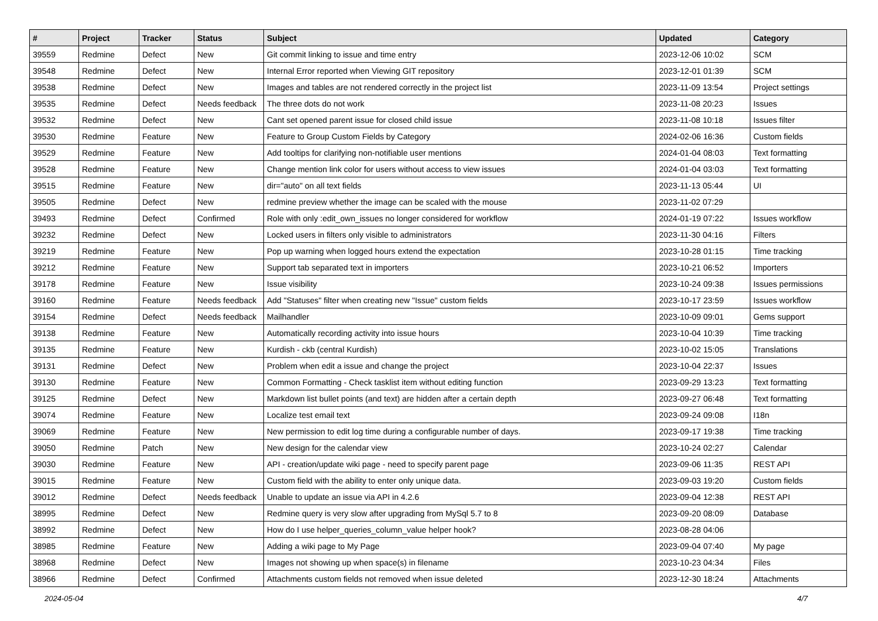| # | Project | Tracker | Status | Subject | Updated | Category |
| --- | --- | --- | --- | --- | --- | --- |
| 39559 | Redmine | Defect | New | Git commit linking to issue and time entry | 2023-12-06 10:02 | SCM |
| 39548 | Redmine | Defect | New | Internal Error reported when Viewing GIT repository | 2023-12-01 01:39 | SCM |
| 39538 | Redmine | Defect | New | Images and tables are not rendered correctly in the project list | 2023-11-09 13:54 | Project settings |
| 39535 | Redmine | Defect | Needs feedback | The three dots do not work | 2023-11-08 20:23 | Issues |
| 39532 | Redmine | Defect | New | Cant set opened parent issue for closed child issue | 2023-11-08 10:18 | Issues filter |
| 39530 | Redmine | Feature | New | Feature to Group Custom Fields by Category | 2024-02-06 16:36 | Custom fields |
| 39529 | Redmine | Feature | New | Add tooltips for clarifying non-notifiable user mentions | 2024-01-04 08:03 | Text formatting |
| 39528 | Redmine | Feature | New | Change mention link color for users without access to view issues | 2024-01-04 03:03 | Text formatting |
| 39515 | Redmine | Feature | New | dir="auto" on all text fields | 2023-11-13 05:44 | UI |
| 39505 | Redmine | Defect | New | redmine preview whether the image can be scaled with the mouse | 2023-11-02 07:29 | |
| 39493 | Redmine | Defect | Confirmed | Role with only :edit_own_issues no longer considered for workflow | 2024-01-19 07:22 | Issues workflow |
| 39232 | Redmine | Defect | New | Locked users in filters only visible to administrators | 2023-11-30 04:16 | Filters |
| 39219 | Redmine | Feature | New | Pop up warning when logged hours extend the expectation | 2023-10-28 01:15 | Time tracking |
| 39212 | Redmine | Feature | New | Support tab separated text in importers | 2023-10-21 06:52 | Importers |
| 39178 | Redmine | Feature | New | Issue visibility | 2023-10-24 09:38 | Issues permissions |
| 39160 | Redmine | Feature | Needs feedback | Add "Statuses" filter when creating new "Issue" custom fields | 2023-10-17 23:59 | Issues workflow |
| 39154 | Redmine | Defect | Needs feedback | Mailhandler | 2023-10-09 09:01 | Gems support |
| 39138 | Redmine | Feature | New | Automatically recording activity into issue hours | 2023-10-04 10:39 | Time tracking |
| 39135 | Redmine | Feature | New | Kurdish - ckb (central Kurdish) | 2023-10-02 15:05 | Translations |
| 39131 | Redmine | Defect | New | Problem when edit a issue and change the project | 2023-10-04 22:37 | Issues |
| 39130 | Redmine | Feature | New | Common Formatting - Check tasklist item without editing function | 2023-09-29 13:23 | Text formatting |
| 39125 | Redmine | Defect | New | Markdown list bullet points (and text) are hidden after a certain depth | 2023-09-27 06:48 | Text formatting |
| 39074 | Redmine | Feature | New | Localize test email text | 2023-09-24 09:08 | I18n |
| 39069 | Redmine | Feature | New | New permission to edit log time during a configurable number of days. | 2023-09-17 19:38 | Time tracking |
| 39050 | Redmine | Patch | New | New design for the calendar view | 2023-10-24 02:27 | Calendar |
| 39030 | Redmine | Feature | New | API - creation/update wiki page - need to specify parent page | 2023-09-06 11:35 | REST API |
| 39015 | Redmine | Feature | New | Custom field with the ability to enter only unique data. | 2023-09-03 19:20 | Custom fields |
| 39012 | Redmine | Defect | Needs feedback | Unable to update an issue via API in 4.2.6 | 2023-09-04 12:38 | REST API |
| 38995 | Redmine | Defect | New | Redmine query is very slow after upgrading from MySql 5.7 to 8 | 2023-09-20 08:09 | Database |
| 38992 | Redmine | Defect | New | How do I use helper_queries_column_value helper hook? | 2023-08-28 04:06 | |
| 38985 | Redmine | Feature | New | Adding a wiki page to My Page | 2023-09-04 07:40 | My page |
| 38968 | Redmine | Defect | New | Images not showing up when space(s) in filename | 2023-10-23 04:34 | Files |
| 38966 | Redmine | Defect | Confirmed | Attachments custom fields not removed when issue deleted | 2023-12-30 18:24 | Attachments |
2024-05-04 4/7